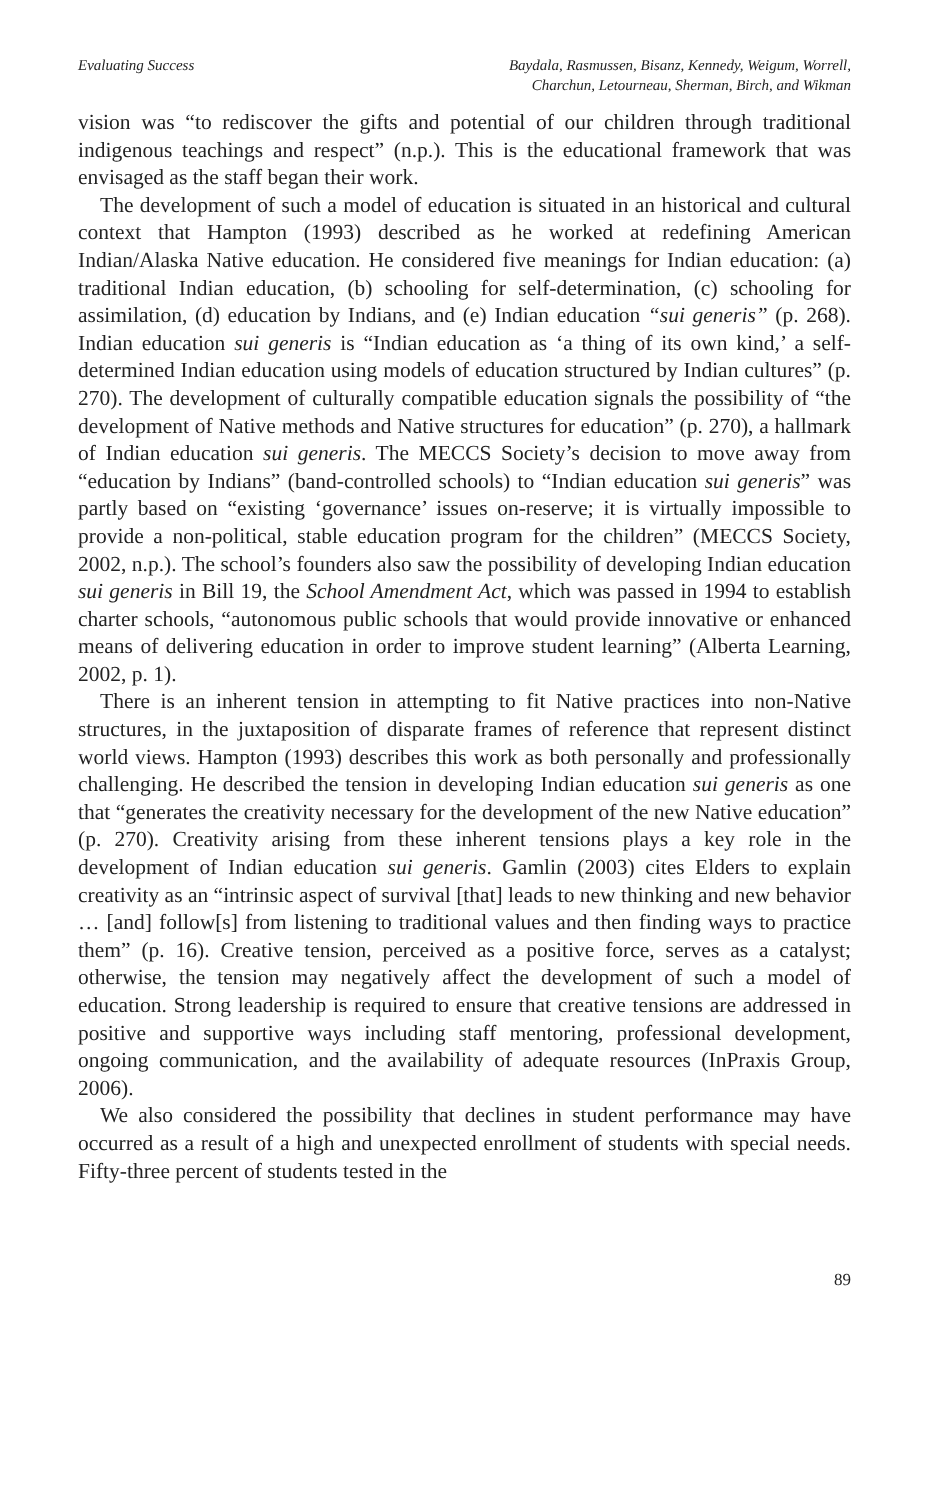Evaluating Success Baydala, Rasmussen, Bisanz, Kennedy, Weigum, Worrell,
Charchun, Letourneau, Sherman, Birch, and Wikman
vision was “to rediscover the gifts and potential of our children through traditional indigenous teachings and respect” (n.p.). This is the educational framework that was envisaged as the staff began their work.
The development of such a model of education is situated in an historical and cultural context that Hampton (1993) described as he worked at redefining American Indian/Alaska Native education. He considered five meanings for Indian education: (a) traditional Indian education, (b) schooling for self-determination, (c) schooling for assimilation, (d) education by Indians, and (e) Indian education “sui generis” (p. 268). Indian education sui generis is “Indian education as ‘a thing of its own kind,’ a self-determined Indian education using models of education structured by Indian cultures” (p. 270). The development of culturally compatible education signals the possibility of “the development of Native methods and Native structures for education” (p. 270), a hallmark of Indian education sui generis. The MECCS Society’s decision to move away from “education by Indians” (band-controlled schools) to “Indian education sui generis” was partly based on “existing ‘governance’ issues on-reserve; it is virtually impossible to provide a non-political, stable education program for the children” (MECCS Society, 2002, n.p.). The school’s founders also saw the possibility of developing Indian education sui generis in Bill 19, the School Amendment Act, which was passed in 1994 to establish charter schools, “autonomous public schools that would provide innovative or enhanced means of delivering education in order to improve student learning” (Alberta Learning, 2002, p. 1).
There is an inherent tension in attempting to fit Native practices into non-Native structures, in the juxtaposition of disparate frames of reference that represent distinct world views. Hampton (1993) describes this work as both personally and professionally challenging. He described the tension in developing Indian education sui generis as one that “generates the creativity necessary for the development of the new Native education” (p. 270). Creativity arising from these inherent tensions plays a key role in the development of Indian education sui generis. Gamlin (2003) cites Elders to explain creativity as an “intrinsic aspect of survival [that] leads to new thinking and new behavior … [and] follow[s] from listening to traditional values and then finding ways to practice them” (p. 16). Creative tension, perceived as a positive force, serves as a catalyst; otherwise, the tension may negatively affect the development of such a model of education. Strong leadership is required to ensure that creative tensions are addressed in positive and supportive ways including staff mentoring, professional development, ongoing communication, and the availability of adequate resources (InPraxis Group, 2006).
We also considered the possibility that declines in student performance may have occurred as a result of a high and unexpected enrollment of students with special needs. Fifty-three percent of students tested in the
89